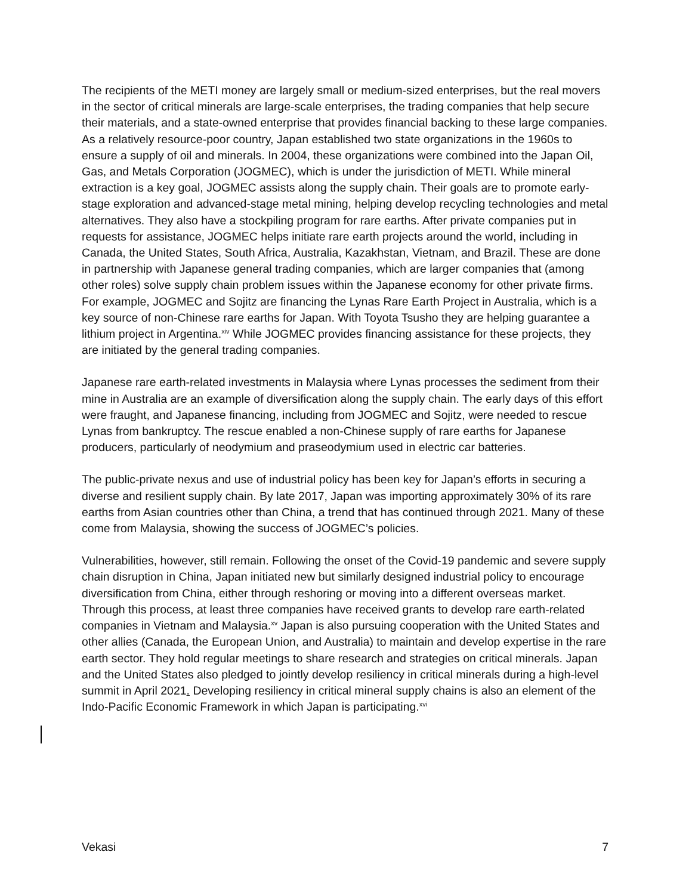The recipients of the METI money are largely small or medium-sized enterprises, but the real movers in the sector of critical minerals are large-scale enterprises, the trading companies that help secure their materials, and a state-owned enterprise that provides financial backing to these large companies. As a relatively resource-poor country, Japan established two state organizations in the 1960s to ensure a supply of oil and minerals. In 2004, these organizations were combined into the Japan Oil, Gas, and Metals Corporation (JOGMEC), which is under the jurisdiction of METI. While mineral extraction is a key goal, JOGMEC assists along the supply chain. Their goals are to promote early-stage exploration and advanced-stage metal mining, helping develop recycling technologies and metal alternatives. They also have a stockpiling program for rare earths. After private companies put in requests for assistance, JOGMEC helps initiate rare earth projects around the world, including in Canada, the United States, South Africa, Australia, Kazakhstan, Vietnam, and Brazil. These are done in partnership with Japanese general trading companies, which are larger companies that (among other roles) solve supply chain problem issues within the Japanese economy for other private firms. For example, JOGMEC and Sojitz are financing the Lynas Rare Earth Project in Australia, which is a key source of non-Chinese rare earths for Japan. With Toyota Tsusho they are helping guarantee a lithium project in Argentina.<sup>xiv</sup> While JOGMEC provides financing assistance for these projects, they are initiated by the general trading companies.
Japanese rare earth-related investments in Malaysia where Lynas processes the sediment from their mine in Australia are an example of diversification along the supply chain. The early days of this effort were fraught, and Japanese financing, including from JOGMEC and Sojitz, were needed to rescue Lynas from bankruptcy. The rescue enabled a non-Chinese supply of rare earths for Japanese producers, particularly of neodymium and praseodymium used in electric car batteries.
The public-private nexus and use of industrial policy has been key for Japan’s efforts in securing a diverse and resilient supply chain. By late 2017, Japan was importing approximately 30% of its rare earths from Asian countries other than China, a trend that has continued through 2021. Many of these come from Malaysia, showing the success of JOGMEC’s policies.
Vulnerabilities, however, still remain. Following the onset of the Covid-19 pandemic and severe supply chain disruption in China, Japan initiated new but similarly designed industrial policy to encourage diversification from China, either through reshoring or moving into a different overseas market. Through this process, at least three companies have received grants to develop rare earth-related companies in Vietnam and Malaysia.<sup>xv</sup> Japan is also pursuing cooperation with the United States and other allies (Canada, the European Union, and Australia) to maintain and develop expertise in the rare earth sector. They hold regular meetings to share research and strategies on critical minerals. Japan and the United States also pledged to jointly develop resiliency in critical minerals during a high-level summit in April 2021. Developing resiliency in critical mineral supply chains is also an element of the Indo-Pacific Economic Framework in which Japan is participating.<sup>xvi</sup>
Vekasi 7